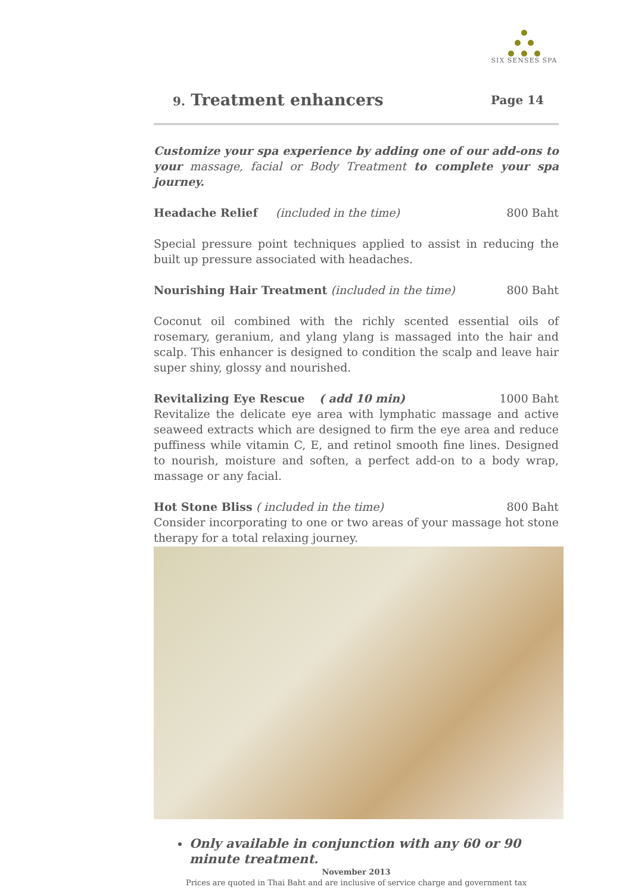SIX SENSES SPA
9. Treatment enhancers Page 14
Customize your spa experience by adding one of our add-ons to your massage, facial or Body Treatment to complete your spa journey.
Headache Relief (included in the time) 800 Baht
Special pressure point techniques applied to assist in reducing the built up pressure associated with headaches.
Nourishing Hair Treatment (included in the time) 800 Baht
Coconut oil combined with the richly scented essential oils of rosemary, geranium, and ylang ylang is massaged into the hair and scalp. This enhancer is designed to condition the scalp and leave hair super shiny, glossy and nourished.
Revitalizing Eye Rescue ( add 10 min) 1000 Baht
Revitalize the delicate eye area with lymphatic massage and active seaweed extracts which are designed to firm the eye area and reduce puffiness while vitamin C, E, and retinol smooth fine lines. Designed to nourish, moisture and soften, a perfect add-on to a body wrap, massage or any facial.
Hot Stone Bliss ( included in the time) 800 Baht
Consider incorporating to one or two areas of your massage hot stone therapy for a total relaxing journey.
Only available in conjunction with any 60 or 90 minute treatment.
November 2013
Prices are quoted in Thai Baht and are inclusive of service charge and government tax